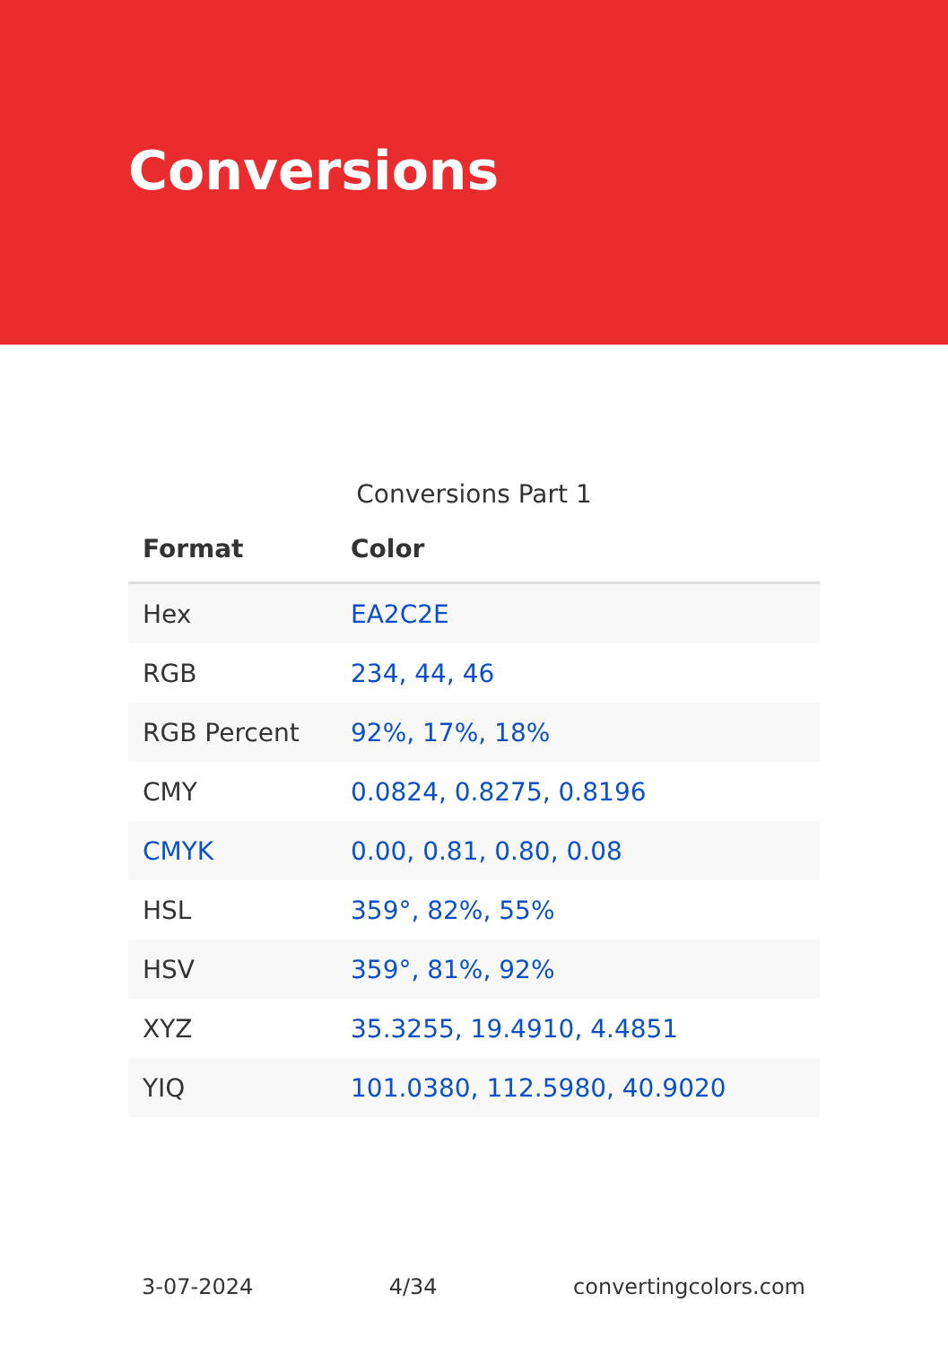Conversions
Conversions Part 1
| Format | Color |
| --- | --- |
| Hex | EA2C2E |
| RGB | 234, 44, 46 |
| RGB Percent | 92%, 17%, 18% |
| CMY | 0.0824, 0.8275, 0.8196 |
| CMYK | 0.00, 0.81, 0.80, 0.08 |
| HSL | 359°, 82%, 55% |
| HSV | 359°, 81%, 92% |
| XYZ | 35.3255, 19.4910, 4.4851 |
| YIQ | 101.0380, 112.5980, 40.9020 |
3-07-2024 4/34 convertingcolors.com